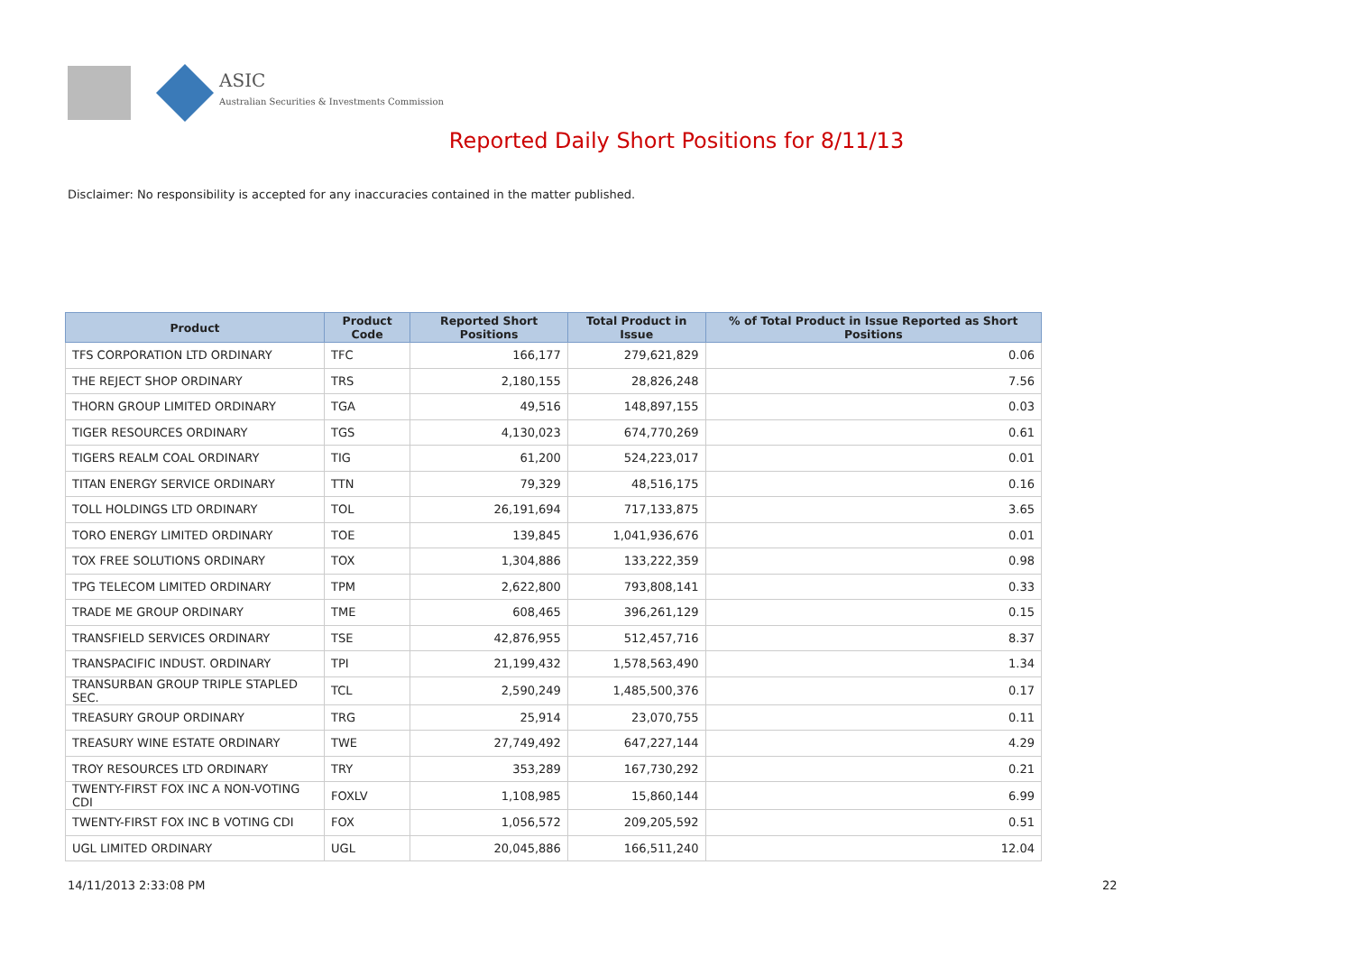ASIC
Australian Securities & Investments Commission
Reported Daily Short Positions for 8/11/13
Disclaimer: No responsibility is accepted for any inaccuracies contained in the matter published.
| Product | Product Code | Reported Short Positions | Total Product in Issue | % of Total Product in Issue Reported as Short Positions |
| --- | --- | --- | --- | --- |
| TFS CORPORATION LTD ORDINARY | TFC | 166,177 | 279,621,829 | 0.06 |
| THE REJECT SHOP ORDINARY | TRS | 2,180,155 | 28,826,248 | 7.56 |
| THORN GROUP LIMITED ORDINARY | TGA | 49,516 | 148,897,155 | 0.03 |
| TIGER RESOURCES ORDINARY | TGS | 4,130,023 | 674,770,269 | 0.61 |
| TIGERS REALM COAL ORDINARY | TIG | 61,200 | 524,223,017 | 0.01 |
| TITAN ENERGY SERVICE ORDINARY | TTN | 79,329 | 48,516,175 | 0.16 |
| TOLL HOLDINGS LTD ORDINARY | TOL | 26,191,694 | 717,133,875 | 3.65 |
| TORO ENERGY LIMITED ORDINARY | TOE | 139,845 | 1,041,936,676 | 0.01 |
| TOX FREE SOLUTIONS ORDINARY | TOX | 1,304,886 | 133,222,359 | 0.98 |
| TPG TELECOM LIMITED ORDINARY | TPM | 2,622,800 | 793,808,141 | 0.33 |
| TRADE ME GROUP ORDINARY | TME | 608,465 | 396,261,129 | 0.15 |
| TRANSFIELD SERVICES ORDINARY | TSE | 42,876,955 | 512,457,716 | 8.37 |
| TRANSPACIFIC INDUST. ORDINARY | TPI | 21,199,432 | 1,578,563,490 | 1.34 |
| TRANSURBAN GROUP TRIPLE STAPLED SEC. | TCL | 2,590,249 | 1,485,500,376 | 0.17 |
| TREASURY GROUP ORDINARY | TRG | 25,914 | 23,070,755 | 0.11 |
| TREASURY WINE ESTATE ORDINARY | TWE | 27,749,492 | 647,227,144 | 4.29 |
| TROY RESOURCES LTD ORDINARY | TRY | 353,289 | 167,730,292 | 0.21 |
| TWENTY-FIRST FOX INC A NON-VOTING CDI | FOXLV | 1,108,985 | 15,860,144 | 6.99 |
| TWENTY-FIRST FOX INC B VOTING CDI | FOX | 1,056,572 | 209,205,592 | 0.51 |
| UGL LIMITED ORDINARY | UGL | 20,045,886 | 166,511,240 | 12.04 |
14/11/2013 2:33:08 PM 22